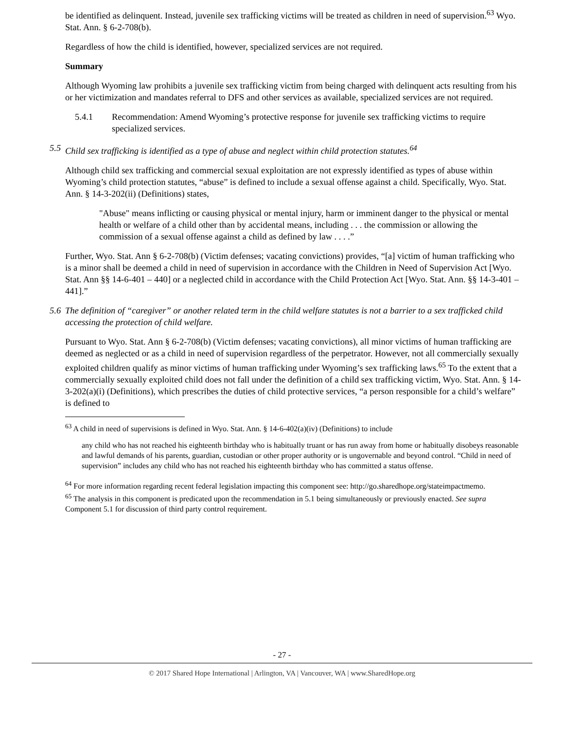be identified as delinquent. Instead, juvenile sex trafficking victims will be treated as children in need of supervision.<sup>63</sup> Wyo. Stat. Ann. § 6-2-708(b).
Regardless of how the child is identified, however, specialized services are not required.
Summary
Although Wyoming law prohibits a juvenile sex trafficking victim from being charged with delinquent acts resulting from his or her victimization and mandates referral to DFS and other services as available, specialized services are not required.
5.4.1 Recommendation: Amend Wyoming’s protective response for juvenile sex trafficking victims to require specialized services.
5.5 Child sex trafficking is identified as a type of abuse and neglect within child protection statutes.<sup>64</sup>
Although child sex trafficking and commercial sexual exploitation are not expressly identified as types of abuse within Wyoming’s child protection statutes, “abuse” is defined to include a sexual offense against a child. Specifically, Wyo. Stat. Ann. § 14-3-202(ii) (Definitions) states,
"Abuse" means inflicting or causing physical or mental injury, harm or imminent danger to the physical or mental health or welfare of a child other than by accidental means, including . . . the commission or allowing the commission of a sexual offense against a child as defined by law . . . .”
Further, Wyo. Stat. Ann § 6-2-708(b) (Victim defenses; vacating convictions) provides, “[a] victim of human trafficking who is a minor shall be deemed a child in need of supervision in accordance with the Children in Need of Supervision Act [Wyo. Stat. Ann §§ 14-6-401 – 440] or a neglected child in accordance with the Child Protection Act [Wyo. Stat. Ann. §§ 14-3-401 – 441].”
5.6 The definition of “caregiver” or another related term in the child welfare statutes is not a barrier to a sex trafficked child accessing the protection of child welfare.
Pursuant to Wyo. Stat. Ann § 6-2-708(b) (Victim defenses; vacating convictions), all minor victims of human trafficking are deemed as neglected or as a child in need of supervision regardless of the perpetrator. However, not all commercially sexually exploited children qualify as minor victims of human trafficking under Wyoming’s sex trafficking laws.<sup>65</sup> To the extent that a commercially sexually exploited child does not fall under the definition of a child sex trafficking victim, Wyo. Stat. Ann. § 14-3-202(a)(i) (Definitions), which prescribes the duties of child protective services, “a person responsible for a child’s welfare” is defined to
<sup>63</sup> A child in need of supervisions is defined in Wyo. Stat. Ann. § 14-6-402(a)(iv) (Definitions) to include
any child who has not reached his eighteenth birthday who is habitually truant or has run away from home or habitually disobeys reasonable and lawful demands of his parents, guardian, custodian or other proper authority or is ungovernable and beyond control. “Child in need of supervision” includes any child who has not reached his eighteenth birthday who has committed a status offense.
<sup>64</sup> For more information regarding recent federal legislation impacting this component see: http://go.sharedhope.org/stateimpactmemo.
<sup>65</sup> The analysis in this component is predicated upon the recommendation in 5.1 being simultaneously or previously enacted. See supra Component 5.1 for discussion of third party control requirement.
- 27 -
© 2017 Shared Hope International | Arlington, VA | Vancouver, WA | www.SharedHope.org